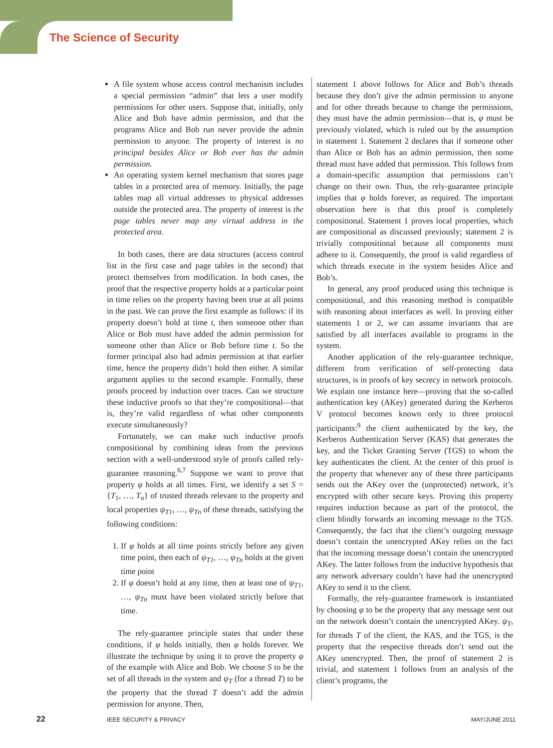The Science of Security
A file system whose access control mechanism includes a special permission “admin” that lets a user modify permissions for other users. Suppose that, initially, only Alice and Bob have admin permission, and that the programs Alice and Bob run never provide the admin permission to anyone. The property of interest is no principal besides Alice or Bob ever has the admin permission.
An operating system kernel mechanism that stores page tables in a protected area of memory. Initially, the page tables map all virtual addresses to physical addresses outside the protected area. The property of interest is the page tables never map any virtual address in the protected area.
In both cases, there are data structures (access control list in the first case and page tables in the second) that protect themselves from modification. In both cases, the proof that the respective property holds at a particular point in time relies on the property having been true at all points in the past. We can prove the first example as follows: if its property doesn’t hold at time t, then someone other than Alice or Bob must have added the admin permission for someone other than Alice or Bob before time t. So the former principal also had admin permission at that earlier time, hence the property didn’t hold then either. A similar argument applies to the second example. Formally, these proofs proceed by induction over traces. Can we structure these inductive proofs so that they’re compositional—that is, they’re valid regardless of what other components execute simultaneously?
Fortunately, we can make such inductive proofs compositional by combining ideas from the previous section with a well-understood style of proofs called rely-guarantee reasoning.<sup>6,7</sup> Suppose we want to prove that property φ holds at all times. First, we identify a set S = {T<sub>1</sub>, …, T<sub>n</sub>} of trusted threads relevant to the property and local properties ψ<sub>T1</sub>, …, ψ<sub>Tn</sub> of these threads, satisfying the following conditions:
1. If φ holds at all time points strictly before any given time point, then each of ψ<sub>T1</sub>, …, ψ<sub>Tn</sub> holds at the given time point
2. If φ doesn’t hold at any time, then at least one of ψ<sub>T1</sub>, …, ψ<sub>Tn</sub> must have been violated strictly before that time.
The rely-guarantee principle states that under these conditions, if φ holds initially, then φ holds forever. We illustrate the technique by using it to prove the property φ of the example with Alice and Bob. We choose S to be the set of all threads in the system and ψ<sub>T</sub> (for a thread T) to be the property that the thread T doesn’t add the admin permission for anyone. Then,
statement 1 above follows for Alice and Bob’s threads because they don’t give the admin permission to anyone and for other threads because to change the permissions, they must have the admin permission—that is, φ must be previously violated, which is ruled out by the assumption in statement 1. Statement 2 declares that if someone other than Alice or Bob has an admin permission, then some thread must have added that permission. This follows from a domain-specific assumption that permissions can’t change on their own. Thus, the rely-guarantee principle implies that φ holds forever, as required. The important observation here is that this proof is completely compositional. Statement 1 proves local properties, which are compositional as discussed previously; statement 2 is trivially compositional because all components must adhere to it. Consequently, the proof is valid regardless of which threads execute in the system besides Alice and Bob’s.
In general, any proof produced using this technique is compositional, and this reasoning method is compatible with reasoning about interfaces as well. In proving either statements 1 or 2, we can assume invariants that are satisfied by all interfaces available to programs in the system.
Another application of the rely-guarantee technique, different from verification of self-protecting data structures, is in proofs of key secrecy in network protocols. We explain one instance here—proving that the so-called authentication key (AKey) generated during the Kerberos V protocol becomes known only to three protocol participants:<sup>9</sup> the client authenticated by the key, the Kerberos Authentication Server (KAS) that generates the key, and the Ticket Granting Server (TGS) to whom the key authenticates the client. At the center of this proof is the property that whenever any of these three participants sends out the AKey over the (unprotected) network, it’s encrypted with other secure keys. Proving this property requires induction because as part of the protocol, the client blindly forwards an incoming message to the TGS. Consequently, the fact that the client’s outgoing message doesn’t contain the unencrypted AKey relies on the fact that the incoming message doesn’t contain the unencrypted AKey. The latter follows from the inductive hypothesis that any network adversary couldn’t have had the unencrypted AKey to send it to the client.
Formally, the rely-guarantee framework is instantiated by choosing φ to be the property that any message sent out on the network doesn’t contain the unencrypted AKey. ψ<sub>T</sub>, for threads T of the client, the KAS, and the TGS, is the property that the respective threads don’t send out the AKey unencrypted. Then, the proof of statement 2 is trivial, and statement 1 follows from an analysis of the client’s programs, the
22 IEEE SECURITY & PRIVACY MAY/JUNE 2011